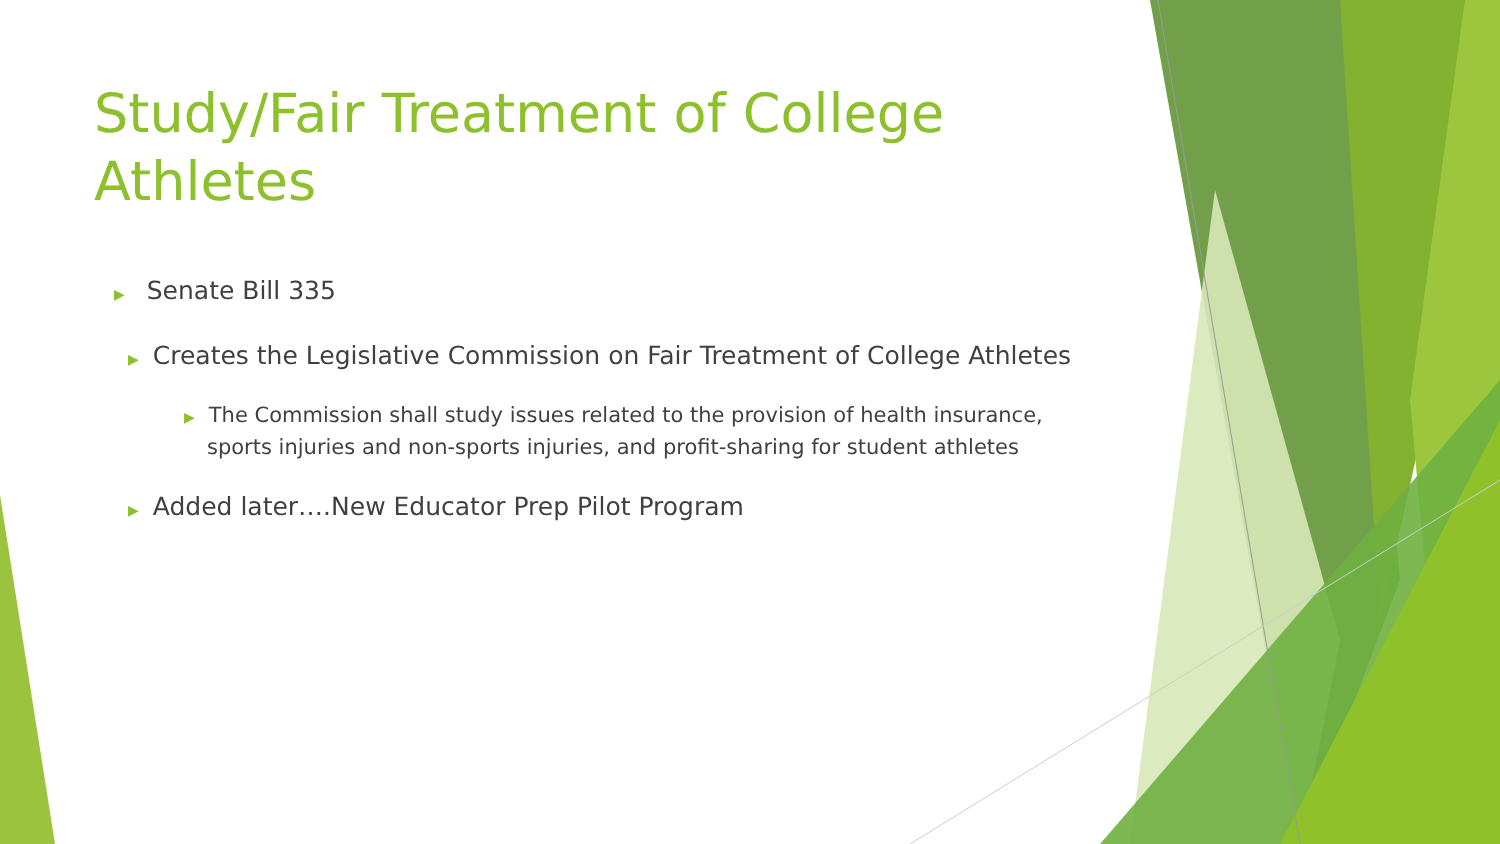Study/Fair Treatment of College Athletes
▶ Senate Bill 335
▶ Creates the Legislative Commission on Fair Treatment of College Athletes
▶ The Commission shall study issues related to the provision of health insurance, sports injuries and non-sports injuries, and profit-sharing for student athletes
▶ Added later….New Educator Prep Pilot Program